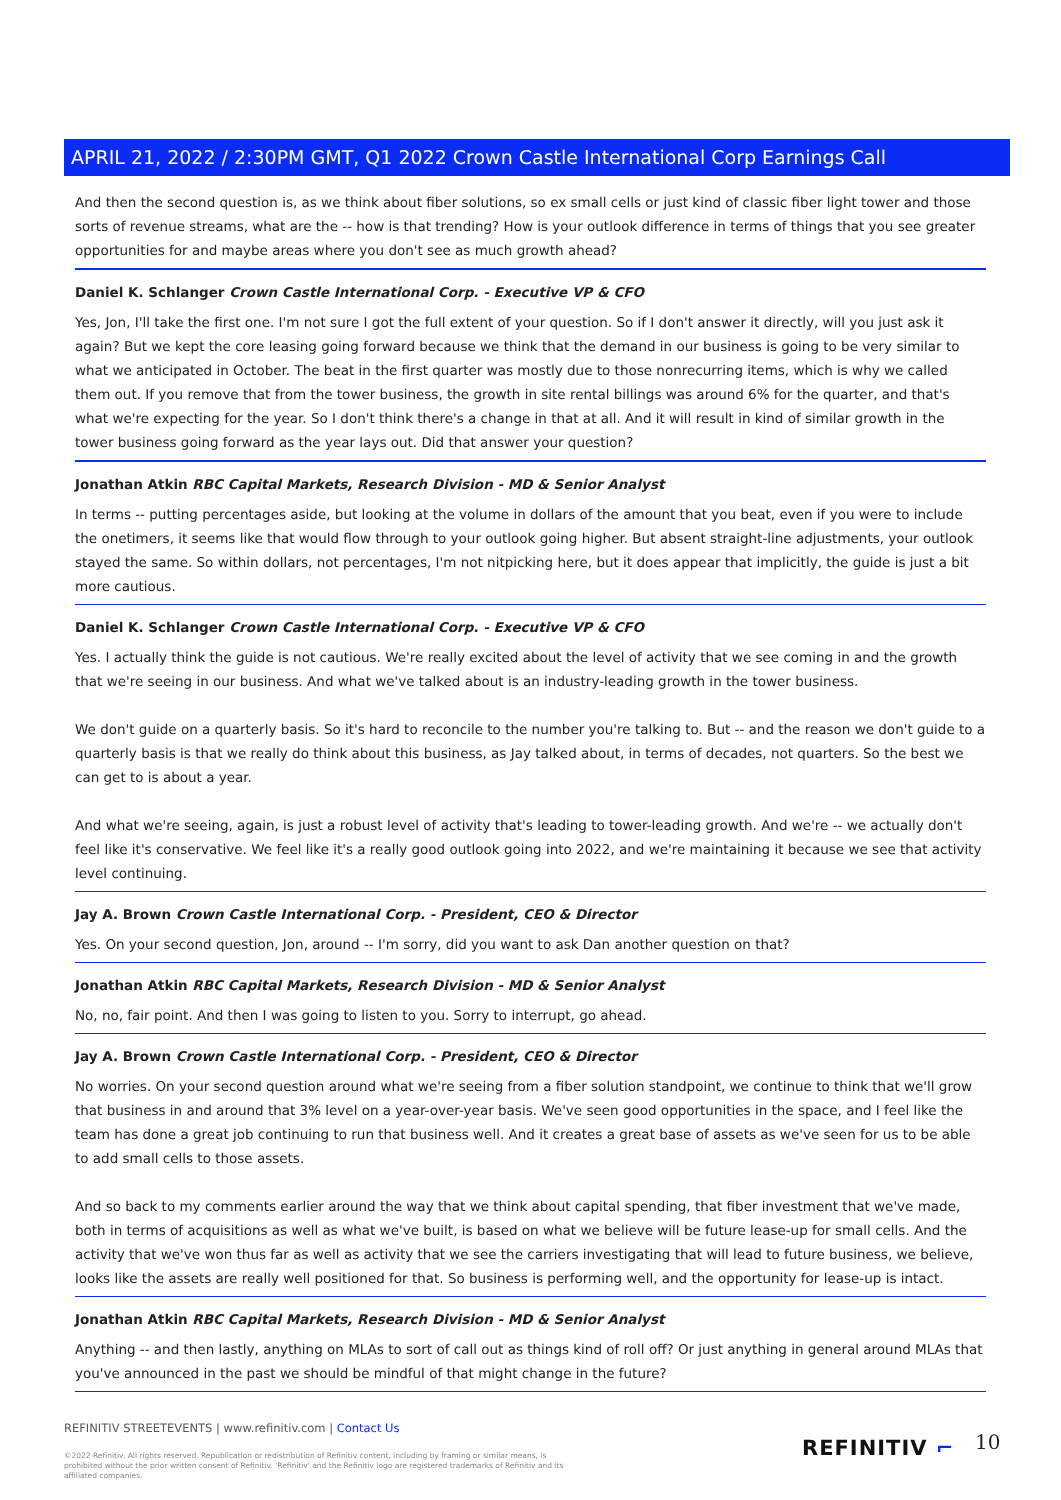APRIL 21, 2022 / 2:30PM GMT, Q1 2022 Crown Castle International Corp Earnings Call
And then the second question is, as we think about fiber solutions, so ex small cells or just kind of classic fiber light tower and those sorts of revenue streams, what are the -- how is that trending? How is your outlook difference in terms of things that you see greater opportunities for and maybe areas where you don't see as much growth ahead?
Daniel K. Schlanger Crown Castle International Corp. - Executive VP & CFO
Yes, Jon, I'll take the first one. I'm not sure I got the full extent of your question. So if I don't answer it directly, will you just ask it again? But we kept the core leasing going forward because we think that the demand in our business is going to be very similar to what we anticipated in October. The beat in the first quarter was mostly due to those nonrecurring items, which is why we called them out. If you remove that from the tower business, the growth in site rental billings was around 6% for the quarter, and that's what we're expecting for the year. So I don't think there's a change in that at all. And it will result in kind of similar growth in the tower business going forward as the year lays out. Did that answer your question?
Jonathan Atkin RBC Capital Markets, Research Division - MD & Senior Analyst
In terms -- putting percentages aside, but looking at the volume in dollars of the amount that you beat, even if you were to include the onetimers, it seems like that would flow through to your outlook going higher. But absent straight-line adjustments, your outlook stayed the same. So within dollars, not percentages, I'm not nitpicking here, but it does appear that implicitly, the guide is just a bit more cautious.
Daniel K. Schlanger Crown Castle International Corp. - Executive VP & CFO
Yes. I actually think the guide is not cautious. We're really excited about the level of activity that we see coming in and the growth that we're seeing in our business. And what we've talked about is an industry-leading growth in the tower business.
We don't guide on a quarterly basis. So it's hard to reconcile to the number you're talking to. But -- and the reason we don't guide to a quarterly basis is that we really do think about this business, as Jay talked about, in terms of decades, not quarters. So the best we can get to is about a year.
And what we're seeing, again, is just a robust level of activity that's leading to tower-leading growth. And we're -- we actually don't feel like it's conservative. We feel like it's a really good outlook going into 2022, and we're maintaining it because we see that activity level continuing.
Jay A. Brown Crown Castle International Corp. - President, CEO & Director
Yes. On your second question, Jon, around -- I'm sorry, did you want to ask Dan another question on that?
Jonathan Atkin RBC Capital Markets, Research Division - MD & Senior Analyst
No, no, fair point. And then I was going to listen to you. Sorry to interrupt, go ahead.
Jay A. Brown Crown Castle International Corp. - President, CEO & Director
No worries. On your second question around what we're seeing from a fiber solution standpoint, we continue to think that we'll grow that business in and around that 3% level on a year-over-year basis. We've seen good opportunities in the space, and I feel like the team has done a great job continuing to run that business well. And it creates a great base of assets as we've seen for us to be able to add small cells to those assets.
And so back to my comments earlier around the way that we think about capital spending, that fiber investment that we've made, both in terms of acquisitions as well as what we've built, is based on what we believe will be future lease-up for small cells. And the activity that we've won thus far as well as activity that we see the carriers investigating that will lead to future business, we believe, looks like the assets are really well positioned for that. So business is performing well, and the opportunity for lease-up is intact.
Jonathan Atkin RBC Capital Markets, Research Division - MD & Senior Analyst
Anything -- and then lastly, anything on MLAs to sort of call out as things kind of roll off? Or just anything in general around MLAs that you've announced in the past we should be mindful of that might change in the future?
REFINITIV STREETEVENTS | www.refinitiv.com | Contact Us
©2022 Refinitiv. All rights reserved. Republication or redistribution of Refinitiv content, including by framing or similar means, is prohibited without the prior written consent of Refinitiv. 'Refinitiv' and the Refinitiv logo are registered trademarks of Refinitiv and its affiliated companies.
REFINITIV ⌐ 10